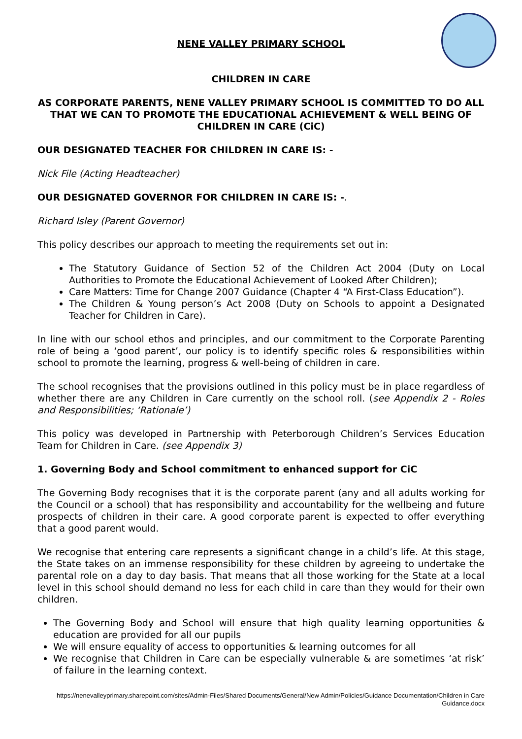NENE VALLEY PRIMARY SCHOOL
CHILDREN IN CARE
AS CORPORATE PARENTS, NENE VALLEY PRIMARY SCHOOL IS COMMITTED TO DO ALL THAT WE CAN TO PROMOTE THE EDUCATIONAL ACHIEVEMENT & WELL BEING OF CHILDREN IN CARE (CiC)
OUR DESIGNATED TEACHER FOR CHILDREN IN CARE IS: -
Nick File (Acting Headteacher)
OUR DESIGNATED GOVERNOR FOR CHILDREN IN CARE IS: -.
Richard Isley (Parent Governor)
This policy describes our approach to meeting the requirements set out in:
The Statutory Guidance of Section 52 of the Children Act 2004 (Duty on Local Authorities to Promote the Educational Achievement of Looked After Children);
Care Matters: Time for Change 2007 Guidance (Chapter 4 “A First-Class Education”).
The Children & Young person’s Act 2008 (Duty on Schools to appoint a Designated Teacher for Children in Care).
In line with our school ethos and principles, and our commitment to the Corporate Parenting role of being a ‘good parent’, our policy is to identify specific roles & responsibilities within school to promote the learning, progress & well-being of children in care.
The school recognises that the provisions outlined in this policy must be in place regardless of whether there are any Children in Care currently on the school roll. (see Appendix 2 - Roles and Responsibilities; ‘Rationale’)
This policy was developed in Partnership with Peterborough Children’s Services Education Team for Children in Care. (see Appendix 3)
1. Governing Body and School commitment to enhanced support for CiC
The Governing Body recognises that it is the corporate parent (any and all adults working for the Council or a school) that has responsibility and accountability for the wellbeing and future prospects of children in their care. A good corporate parent is expected to offer everything that a good parent would.
We recognise that entering care represents a significant change in a child’s life. At this stage, the State takes on an immense responsibility for these children by agreeing to undertake the parental role on a day to day basis. That means that all those working for the State at a local level in this school should demand no less for each child in care than they would for their own children.
The Governing Body and School will ensure that high quality learning opportunities & education are provided for all our pupils
We will ensure equality of access to opportunities & learning outcomes for all
We recognise that Children in Care can be especially vulnerable & are sometimes ‘at risk’ of failure in the learning context.
https://nenevalleyprimary.sharepoint.com/sites/Admin-Files/Shared Documents/General/New Admin/Policies/Guidance Documentation/Children in Care Guidance.docx